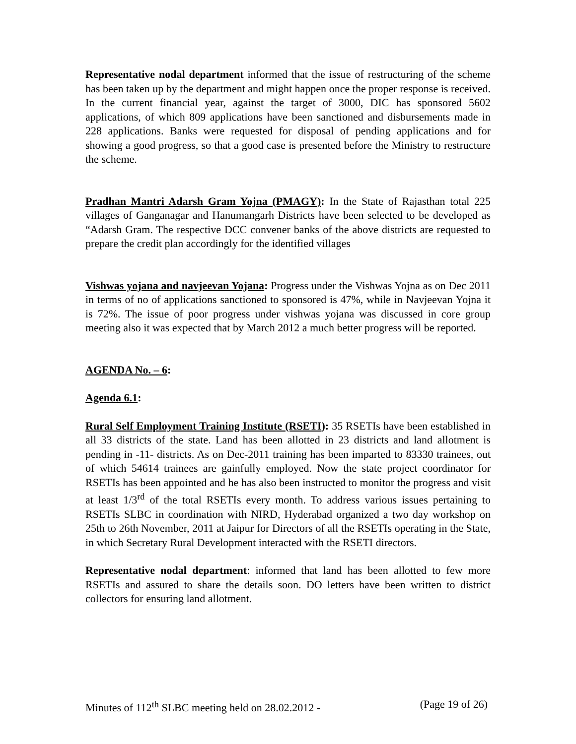Representative nodal department informed that the issue of restructuring of the scheme has been taken up by the department and might happen once the proper response is received. In the current financial year, against the target of 3000, DIC has sponsored 5602 applications, of which 809 applications have been sanctioned and disbursements made in 228 applications. Banks were requested for disposal of pending applications and for showing a good progress, so that a good case is presented before the Ministry to restructure the scheme.
Pradhan Mantri Adarsh Gram Yojna (PMAGY): In the State of Rajasthan total 225 villages of Ganganagar and Hanumangarh Districts have been selected to be developed as “Adarsh Gram. The respective DCC convener banks of the above districts are requested to prepare the credit plan accordingly for the identified villages
Vishwas yojana and navjeevan Yojana: Progress under the Vishwas Yojna as on Dec 2011 in terms of no of applications sanctioned to sponsored is 47%, while in Navjeevan Yojna it is 72%. The issue of poor progress under vishwas yojana was discussed in core group meeting also it was expected that by March 2012 a much better progress will be reported.
AGENDA No. – 6:
Agenda 6.1:
Rural Self Employment Training Institute (RSETI): 35 RSETIs have been established in all 33 districts of the state. Land has been allotted in 23 districts and land allotment is pending in -11- districts. As on Dec-2011 training has been imparted to 83330 trainees, out of which 54614 trainees are gainfully employed. Now the state project coordinator for RSETIs has been appointed and he has also been instructed to monitor the progress and visit at least 1/3<sup>rd</sup> of the total RSETIs every month. To address various issues pertaining to RSETIs SLBC in coordination with NIRD, Hyderabad organized a two day workshop on 25th to 26th November, 2011 at Jaipur for Directors of all the RSETIs operating in the State, in which Secretary Rural Development interacted with the RSETI directors.
Representative nodal department: informed that land has been allotted to few more RSETIs and assured to share the details soon. DO letters have been written to district collectors for ensuring land allotment.
Minutes of 112<sup>th</sup> SLBC meeting held on 28.02.2012 - (Page 19 of 26)